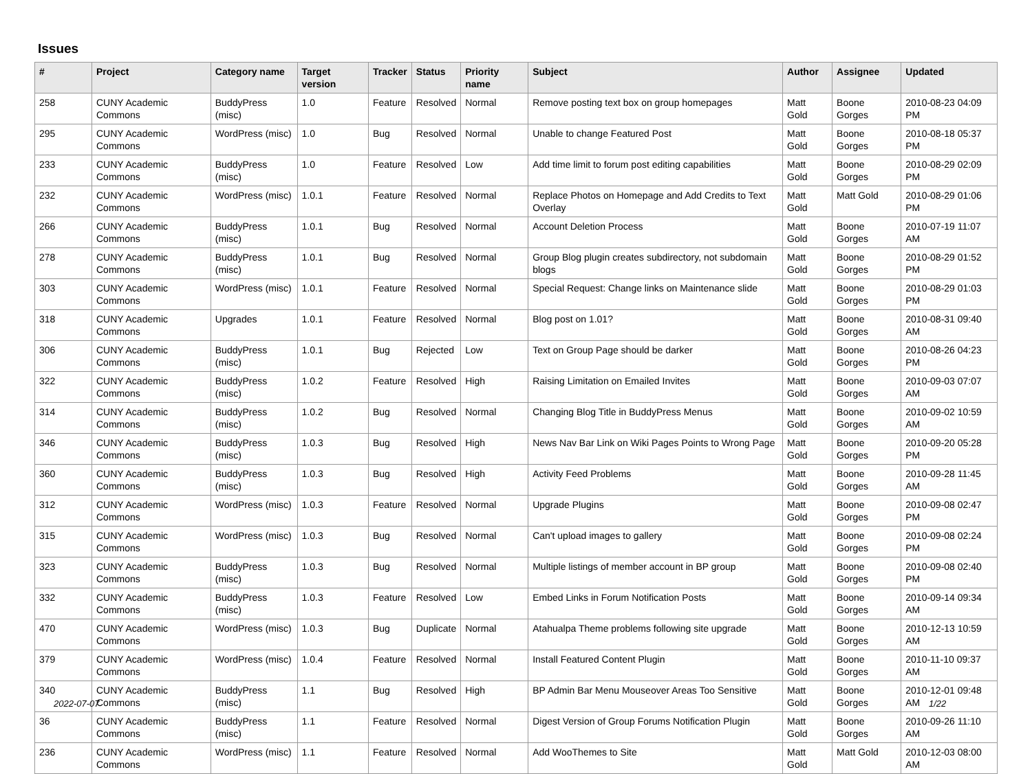Issues
| # | Project | Category name | Target version | Tracker | Status | Priority name | Subject | Author | Assignee | Updated |
| --- | --- | --- | --- | --- | --- | --- | --- | --- | --- | --- |
| 258 | CUNY Academic Commons | BuddyPress (misc) | 1.0 | Feature | Resolved | Normal | Remove posting text box on group homepages | Matt Gold | Boone Gorges | 2010-08-23 04:09 PM |
| 295 | CUNY Academic Commons | WordPress (misc) | 1.0 | Bug | Resolved | Normal | Unable to change Featured Post | Matt Gold | Boone Gorges | 2010-08-18 05:37 PM |
| 233 | CUNY Academic Commons | BuddyPress (misc) | 1.0 | Feature | Resolved | Low | Add time limit to forum post editing capabilities | Matt Gold | Boone Gorges | 2010-08-29 02:09 PM |
| 232 | CUNY Academic Commons | WordPress (misc) | 1.0.1 | Feature | Resolved | Normal | Replace Photos on Homepage and Add Credits to Text Overlay | Matt Gold | Matt Gold | 2010-08-29 01:06 PM |
| 266 | CUNY Academic Commons | BuddyPress (misc) | 1.0.1 | Bug | Resolved | Normal | Account Deletion Process | Matt Gold | Boone Gorges | 2010-07-19 11:07 AM |
| 278 | CUNY Academic Commons | BuddyPress (misc) | 1.0.1 | Bug | Resolved | Normal | Group Blog plugin creates subdirectory, not subdomain blogs | Matt Gold | Boone Gorges | 2010-08-29 01:52 PM |
| 303 | CUNY Academic Commons | WordPress (misc) | 1.0.1 | Feature | Resolved | Normal | Special Request: Change links on Maintenance slide | Matt Gold | Boone Gorges | 2010-08-29 01:03 PM |
| 318 | CUNY Academic Commons | Upgrades | 1.0.1 | Feature | Resolved | Normal | Blog post on 1.01? | Matt Gold | Boone Gorges | 2010-08-31 09:40 AM |
| 306 | CUNY Academic Commons | BuddyPress (misc) | 1.0.1 | Bug | Rejected | Low | Text on Group Page should be darker | Matt Gold | Boone Gorges | 2010-08-26 04:23 PM |
| 322 | CUNY Academic Commons | BuddyPress (misc) | 1.0.2 | Feature | Resolved | High | Raising Limitation on Emailed Invites | Matt Gold | Boone Gorges | 2010-09-03 07:07 AM |
| 314 | CUNY Academic Commons | BuddyPress (misc) | 1.0.2 | Bug | Resolved | Normal | Changing Blog Title in BuddyPress Menus | Matt Gold | Boone Gorges | 2010-09-02 10:59 AM |
| 346 | CUNY Academic Commons | BuddyPress (misc) | 1.0.3 | Bug | Resolved | High | News Nav Bar Link on Wiki Pages Points to Wrong Page | Matt Gold | Boone Gorges | 2010-09-20 05:28 PM |
| 360 | CUNY Academic Commons | BuddyPress (misc) | 1.0.3 | Bug | Resolved | High | Activity Feed Problems | Matt Gold | Boone Gorges | 2010-09-28 11:45 AM |
| 312 | CUNY Academic Commons | WordPress (misc) | 1.0.3 | Feature | Resolved | Normal | Upgrade Plugins | Matt Gold | Boone Gorges | 2010-09-08 02:47 PM |
| 315 | CUNY Academic Commons | WordPress (misc) | 1.0.3 | Bug | Resolved | Normal | Can't upload images to gallery | Matt Gold | Boone Gorges | 2010-09-08 02:24 PM |
| 323 | CUNY Academic Commons | BuddyPress (misc) | 1.0.3 | Bug | Resolved | Normal | Multiple listings of member account in BP group | Matt Gold | Boone Gorges | 2010-09-08 02:40 PM |
| 332 | CUNY Academic Commons | BuddyPress (misc) | 1.0.3 | Feature | Resolved | Low | Embed Links in Forum Notification Posts | Matt Gold | Boone Gorges | 2010-09-14 09:34 AM |
| 470 | CUNY Academic Commons | WordPress (misc) | 1.0.3 | Bug | Duplicate | Normal | Atahualpa Theme problems following site upgrade | Matt Gold | Boone Gorges | 2010-12-13 10:59 AM |
| 379 | CUNY Academic Commons | WordPress (misc) | 1.0.4 | Feature | Resolved | Normal | Install Featured Content Plugin | Matt Gold | Boone Gorges | 2010-11-10 09:37 AM |
| 340 | CUNY Academic Commons | BuddyPress (misc) | 1.1 | Bug | Resolved | High | BP Admin Bar Menu Mouseover Areas Too Sensitive | Matt Gold | Boone Gorges | 2010-12-01 09:48 AM |
| 36 | CUNY Academic Commons | BuddyPress (misc) | 1.1 | Feature | Resolved | Normal | Digest Version of Group Forums Notification Plugin | Matt Gold | Boone Gorges | 2010-09-26 11:10 AM |
| 236 | CUNY Academic Commons | WordPress (misc) | 1.1 | Feature | Resolved | Normal | Add WooThemes to Site | Matt Gold | Matt Gold | 2010-12-03 08:00 AM |
2022-07-07 1/22